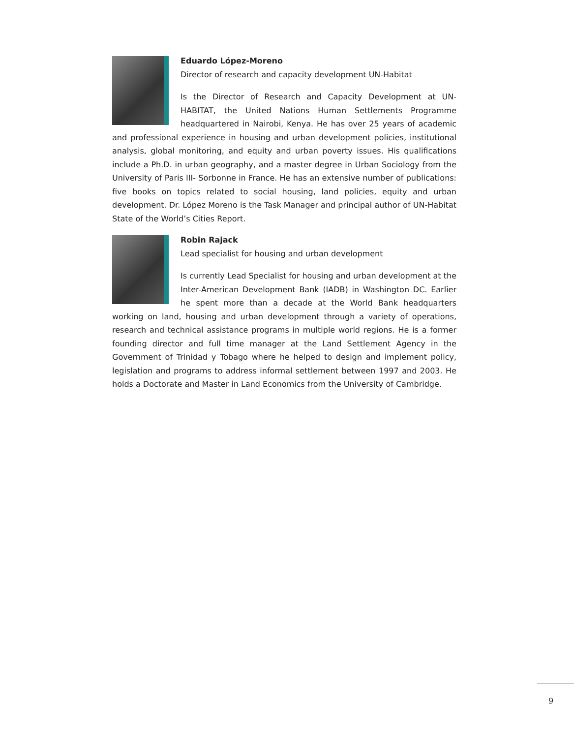Eduardo López-Moreno
Director of research and capacity development UN-Habitat
Is the Director of Research and Capacity Development at UN-HABITAT, the United Nations Human Settlements Programme headquartered in Nairobi, Kenya. He has over 25 years of academic and professional experience in housing and urban development policies, institutional analysis, global monitoring, and equity and urban poverty issues. His qualifications include a Ph.D. in urban geography, and a master degree in Urban Sociology from the University of Paris III- Sorbonne in France. He has an extensive number of publications: five books on topics related to social housing, land policies, equity and urban development. Dr. López Moreno is the Task Manager and principal author of UN-Habitat State of the World’s Cities Report.
Robin Rajack
Lead specialist for housing and urban development
Is currently Lead Specialist for housing and urban development at the Inter-American Development Bank (IADB) in Washington DC. Earlier he spent more than a decade at the World Bank headquarters working on land, housing and urban development through a variety of operations, research and technical assistance programs in multiple world regions. He is a former founding director and full time manager at the Land Settlement Agency in the Government of Trinidad y Tobago where he helped to design and implement policy, legislation and programs to address informal settlement between 1997 and 2003. He holds a Doctorate and Master in Land Economics from the University of Cambridge.
9